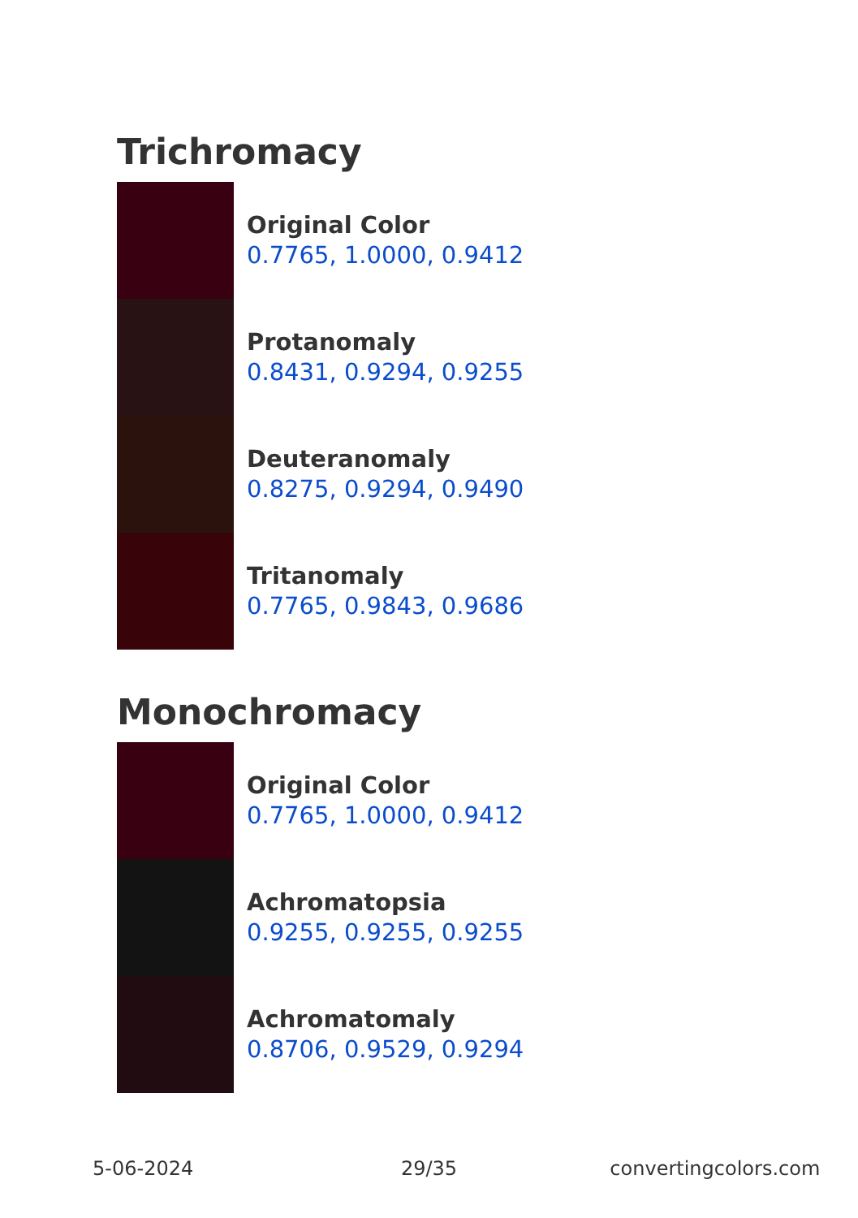Trichromacy
Original Color
0.7765, 1.0000, 0.9412
Protanomaly
0.8431, 0.9294, 0.9255
Deuteranomaly
0.8275, 0.9294, 0.9490
Tritanomaly
0.7765, 0.9843, 0.9686
Monochromacy
Original Color
0.7765, 1.0000, 0.9412
Achromatopsia
0.9255, 0.9255, 0.9255
Achromatomaly
0.8706, 0.9529, 0.9294
5-06-2024 29/35 convertingcolors.com